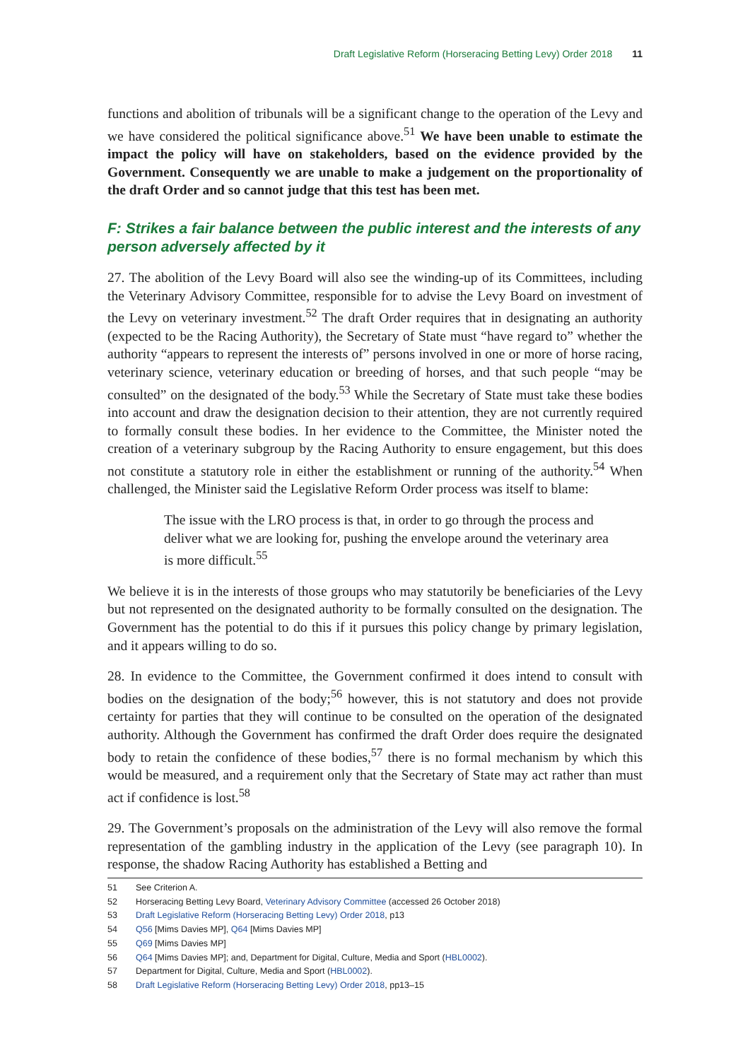Draft Legislative Reform (Horseracing Betting Levy) Order 2018 11
functions and abolition of tribunals will be a significant change to the operation of the Levy and we have considered the political significance above.<sup>51</sup> We have been unable to estimate the impact the policy will have on stakeholders, based on the evidence provided by the Government. Consequently we are unable to make a judgement on the proportionality of the draft Order and so cannot judge that this test has been met.
F: Strikes a fair balance between the public interest and the interests of any person adversely affected by it
27. The abolition of the Levy Board will also see the winding-up of its Committees, including the Veterinary Advisory Committee, responsible for to advise the Levy Board on investment of the Levy on veterinary investment.<sup>52</sup> The draft Order requires that in designating an authority (expected to be the Racing Authority), the Secretary of State must “have regard to” whether the authority “appears to represent the interests of” persons involved in one or more of horse racing, veterinary science, veterinary education or breeding of horses, and that such people “may be consulted” on the designated of the body.<sup>53</sup> While the Secretary of State must take these bodies into account and draw the designation decision to their attention, they are not currently required to formally consult these bodies. In her evidence to the Committee, the Minister noted the creation of a veterinary subgroup by the Racing Authority to ensure engagement, but this does not constitute a statutory role in either the establishment or running of the authority.<sup>54</sup> When challenged, the Minister said the Legislative Reform Order process was itself to blame:
The issue with the LRO process is that, in order to go through the process and deliver what we are looking for, pushing the envelope around the veterinary area is more difficult.<sup>55</sup>
We believe it is in the interests of those groups who may statutorily be beneficiaries of the Levy but not represented on the designated authority to be formally consulted on the designation. The Government has the potential to do this if it pursues this policy change by primary legislation, and it appears willing to do so.
28. In evidence to the Committee, the Government confirmed it does intend to consult with bodies on the designation of the body;<sup>56</sup> however, this is not statutory and does not provide certainty for parties that they will continue to be consulted on the operation of the designated authority. Although the Government has confirmed the draft Order does require the designated body to retain the confidence of these bodies,<sup>57</sup> there is no formal mechanism by which this would be measured, and a requirement only that the Secretary of State may act rather than must act if confidence is lost.<sup>58</sup>
29. The Government’s proposals on the administration of the Levy will also remove the formal representation of the gambling industry in the application of the Levy (see paragraph 10). In response, the shadow Racing Authority has established a Betting and
51 See Criterion A.
52 Horseracing Betting Levy Board, Veterinary Advisory Committee (accessed 26 October 2018)
53 Draft Legislative Reform (Horseracing Betting Levy) Order 2018, p13
54 Q56 [Mims Davies MP], Q64 [Mims Davies MP]
55 Q69 [Mims Davies MP]
56 Q64 [Mims Davies MP]; and, Department for Digital, Culture, Media and Sport (HBL0002).
57 Department for Digital, Culture, Media and Sport (HBL0002).
58 Draft Legislative Reform (Horseracing Betting Levy) Order 2018, pp13–15